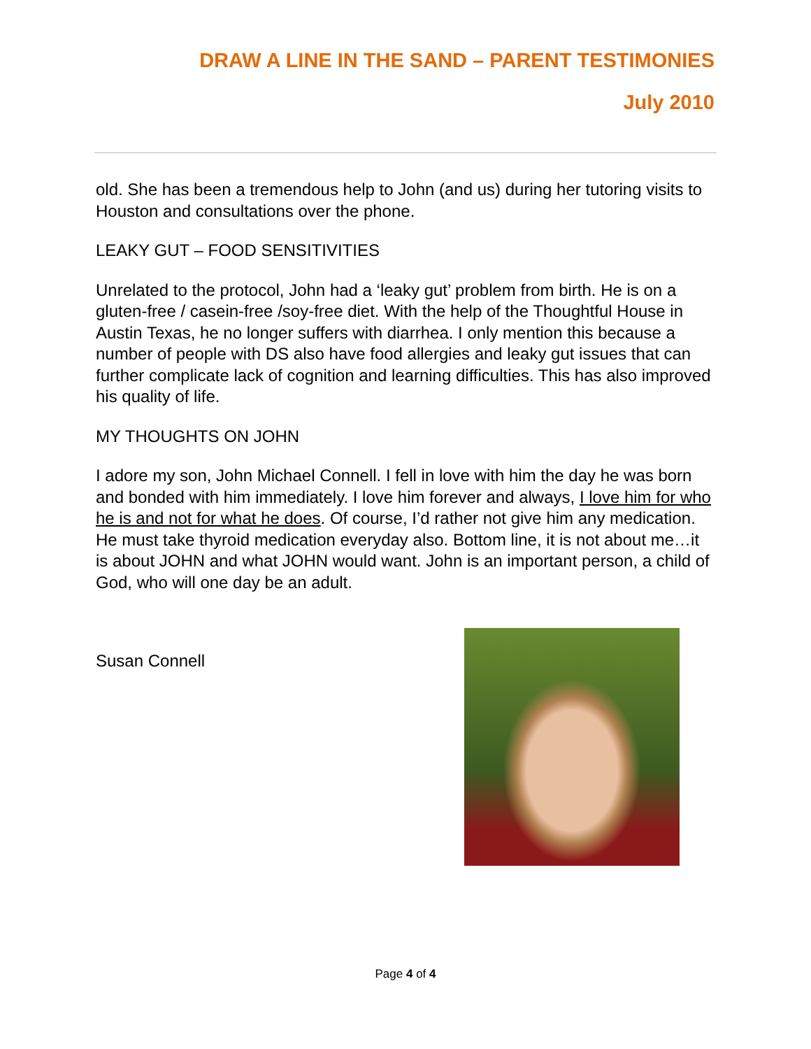DRAW A LINE IN THE SAND – PARENT TESTIMONIES
July 2010
old. She has been a tremendous help to John (and us) during her tutoring visits to Houston and consultations over the phone.
LEAKY GUT – FOOD SENSITIVITIES
Unrelated to the protocol, John had a ‘leaky gut’ problem from birth. He is on a gluten-free / casein-free /soy-free diet. With the help of the Thoughtful House in Austin Texas, he no longer suffers with diarrhea. I only mention this because a number of people with DS also have food allergies and leaky gut issues that can further complicate lack of cognition and learning difficulties. This has also improved his quality of life.
MY THOUGHTS ON JOHN
I adore my son, John Michael Connell. I fell in love with him the day he was born and bonded with him immediately. I love him forever and always, I love him for who he is and not for what he does. Of course, I’d rather not give him any medication. He must take thyroid medication everyday also. Bottom line, it is not about me…it is about JOHN and what JOHN would want. John is an important person, a child of God, who will one day be an adult.
Susan Connell
Page 4 of 4